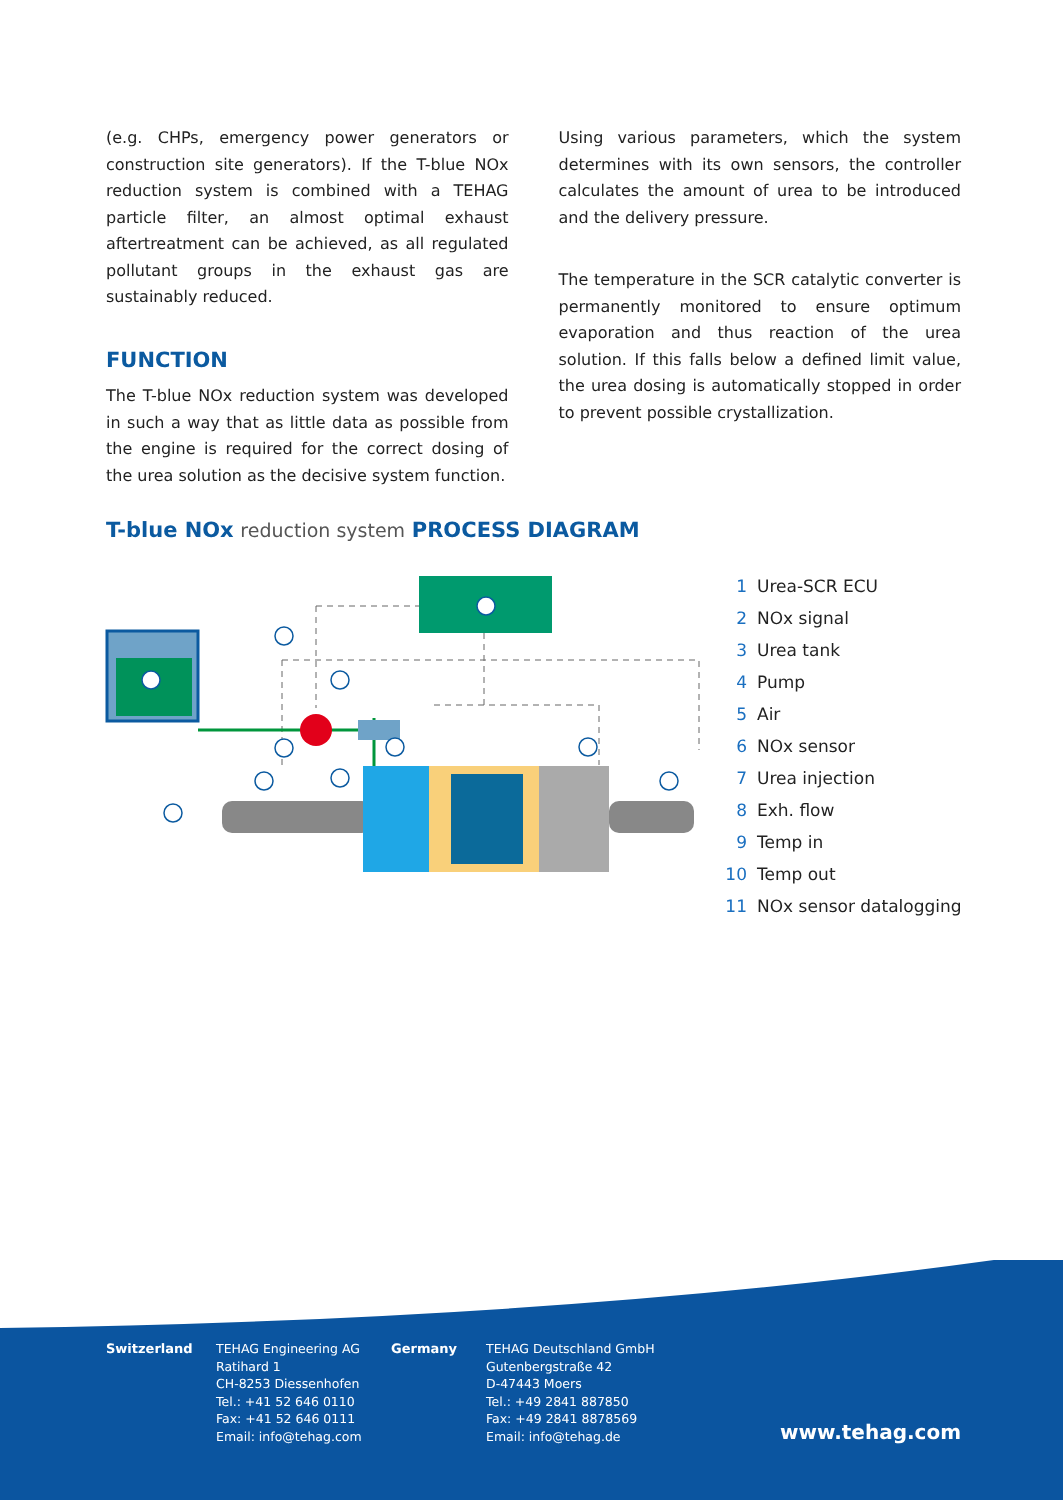(e.g. CHPs, emergency power generators or construction site generators). If the T-blue NOx reduction system is combined with a TEHAG particle filter, an almost optimal exhaust aftertreatment can be achieved, as all regulated pollutant groups in the exhaust gas are sustainably reduced.
FUNCTION
The T-blue NOx reduction system was developed in such a way that as little data as possible from the engine is required for the correct dosing of the urea solution as the decisive system function.
Using various parameters, which the system determines with its own sensors, the controller calculates the amount of urea to be introduced and the delivery pressure.
The temperature in the SCR catalytic converter is permanently monitored to ensure optimum evaporation and thus reaction of the urea solution. If this falls below a defined limit value, the urea dosing is automatically stopped in order to prevent possible crystallization.
T-blue NOx reduction system PROCESS DIAGRAM
1 Urea-SCR ECU
2 NOx signal
3 Urea tank
4 Pump
5 Air
6 NOx sensor
7 Urea injection
8 Exh. flow
9 Temp in
10 Temp out
11 NOx sensor datalogging
Switzerland TEHAG Engineering AG
Ratihard 1
CH-8253 Diessenhofen
Tel.: +41 52 646 0110
Fax: +41 52 646 0111
Email: info@tehag.com
Germany TEHAG Deutschland GmbH
Gutenbergstraße 42
D-47443 Moers
Tel.: +49 2841 887850
Fax: +49 2841 8878569
Email: info@tehag.de
www.tehag.com